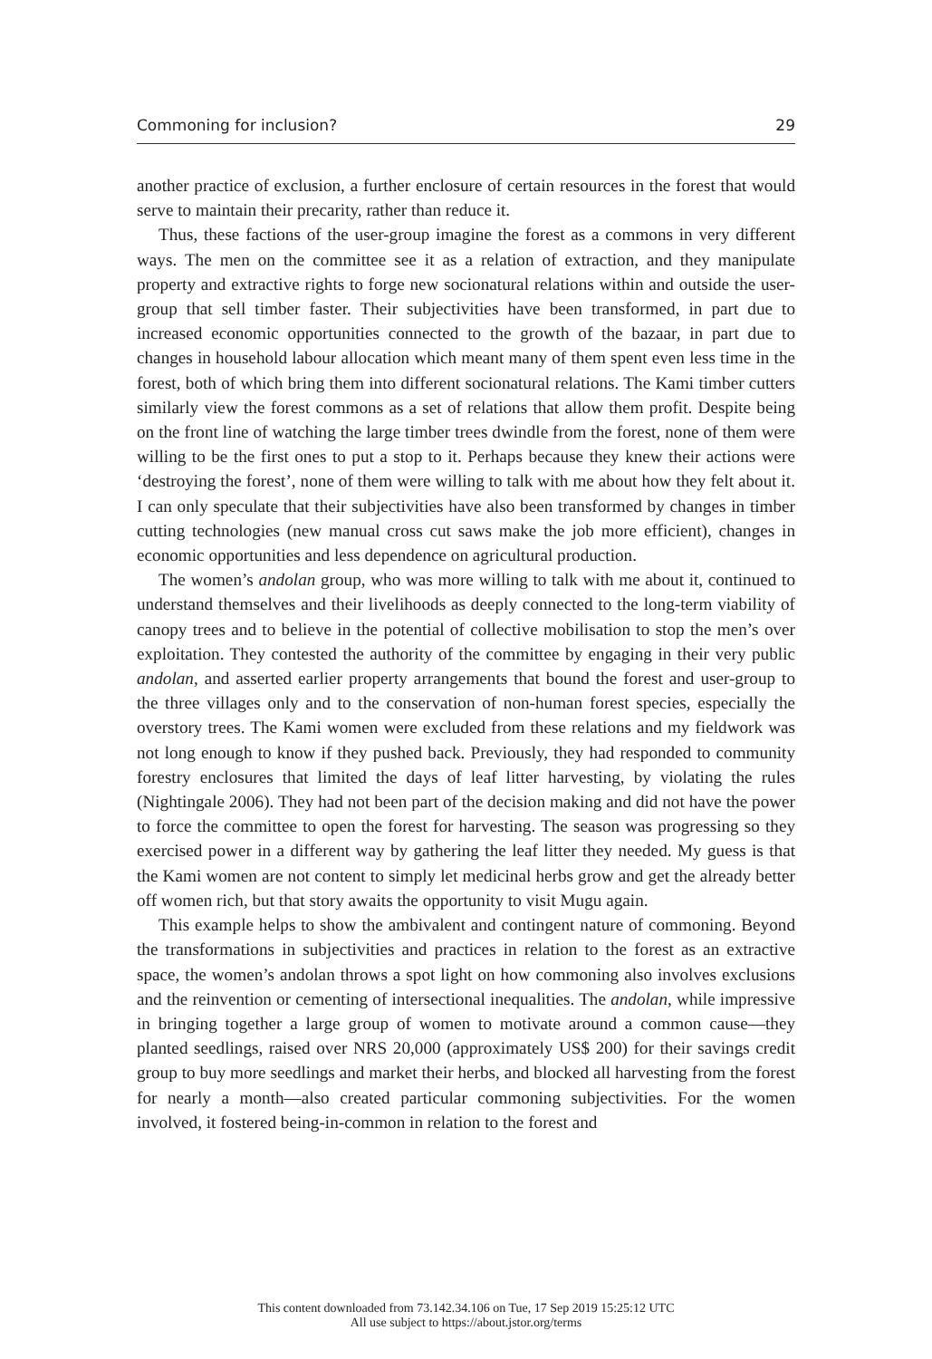Commoning for inclusion? 29
another practice of exclusion, a further enclosure of certain resources in the forest that would serve to maintain their precarity, rather than reduce it.
Thus, these factions of the user-group imagine the forest as a commons in very different ways. The men on the committee see it as a relation of extraction, and they manipulate property and extractive rights to forge new socionatural relations within and outside the user-group that sell timber faster. Their subjectivities have been transformed, in part due to increased economic opportunities connected to the growth of the bazaar, in part due to changes in household labour allocation which meant many of them spent even less time in the forest, both of which bring them into different socionatural relations. The Kami timber cutters similarly view the forest commons as a set of relations that allow them profit. Despite being on the front line of watching the large timber trees dwindle from the forest, none of them were willing to be the first ones to put a stop to it. Perhaps because they knew their actions were ‘destroying the forest’, none of them were willing to talk with me about how they felt about it. I can only speculate that their subjectivities have also been transformed by changes in timber cutting technologies (new manual cross cut saws make the job more efficient), changes in economic opportunities and less dependence on agricultural production.
The women’s andolan group, who was more willing to talk with me about it, continued to understand themselves and their livelihoods as deeply connected to the long-term viability of canopy trees and to believe in the potential of collective mobilisation to stop the men’s over exploitation. They contested the authority of the committee by engaging in their very public andolan, and asserted earlier property arrangements that bound the forest and user-group to the three villages only and to the conservation of non-human forest species, especially the overstory trees. The Kami women were excluded from these relations and my fieldwork was not long enough to know if they pushed back. Previously, they had responded to community forestry enclosures that limited the days of leaf litter harvesting, by violating the rules (Nightingale 2006). They had not been part of the decision making and did not have the power to force the committee to open the forest for harvesting. The season was progressing so they exercised power in a different way by gathering the leaf litter they needed. My guess is that the Kami women are not content to simply let medicinal herbs grow and get the already better off women rich, but that story awaits the opportunity to visit Mugu again.
This example helps to show the ambivalent and contingent nature of commoning. Beyond the transformations in subjectivities and practices in relation to the forest as an extractive space, the women’s andolan throws a spot light on how commoning also involves exclusions and the reinvention or cementing of intersectional inequalities. The andolan, while impressive in bringing together a large group of women to motivate around a common cause—they planted seedlings, raised over NRS 20,000 (approximately US$ 200) for their savings credit group to buy more seedlings and market their herbs, and blocked all harvesting from the forest for nearly a month—also created particular commoning subjectivities. For the women involved, it fostered being-in-common in relation to the forest and
This content downloaded from 73.142.34.106 on Tue, 17 Sep 2019 15:25:12 UTC
All use subject to https://about.jstor.org/terms